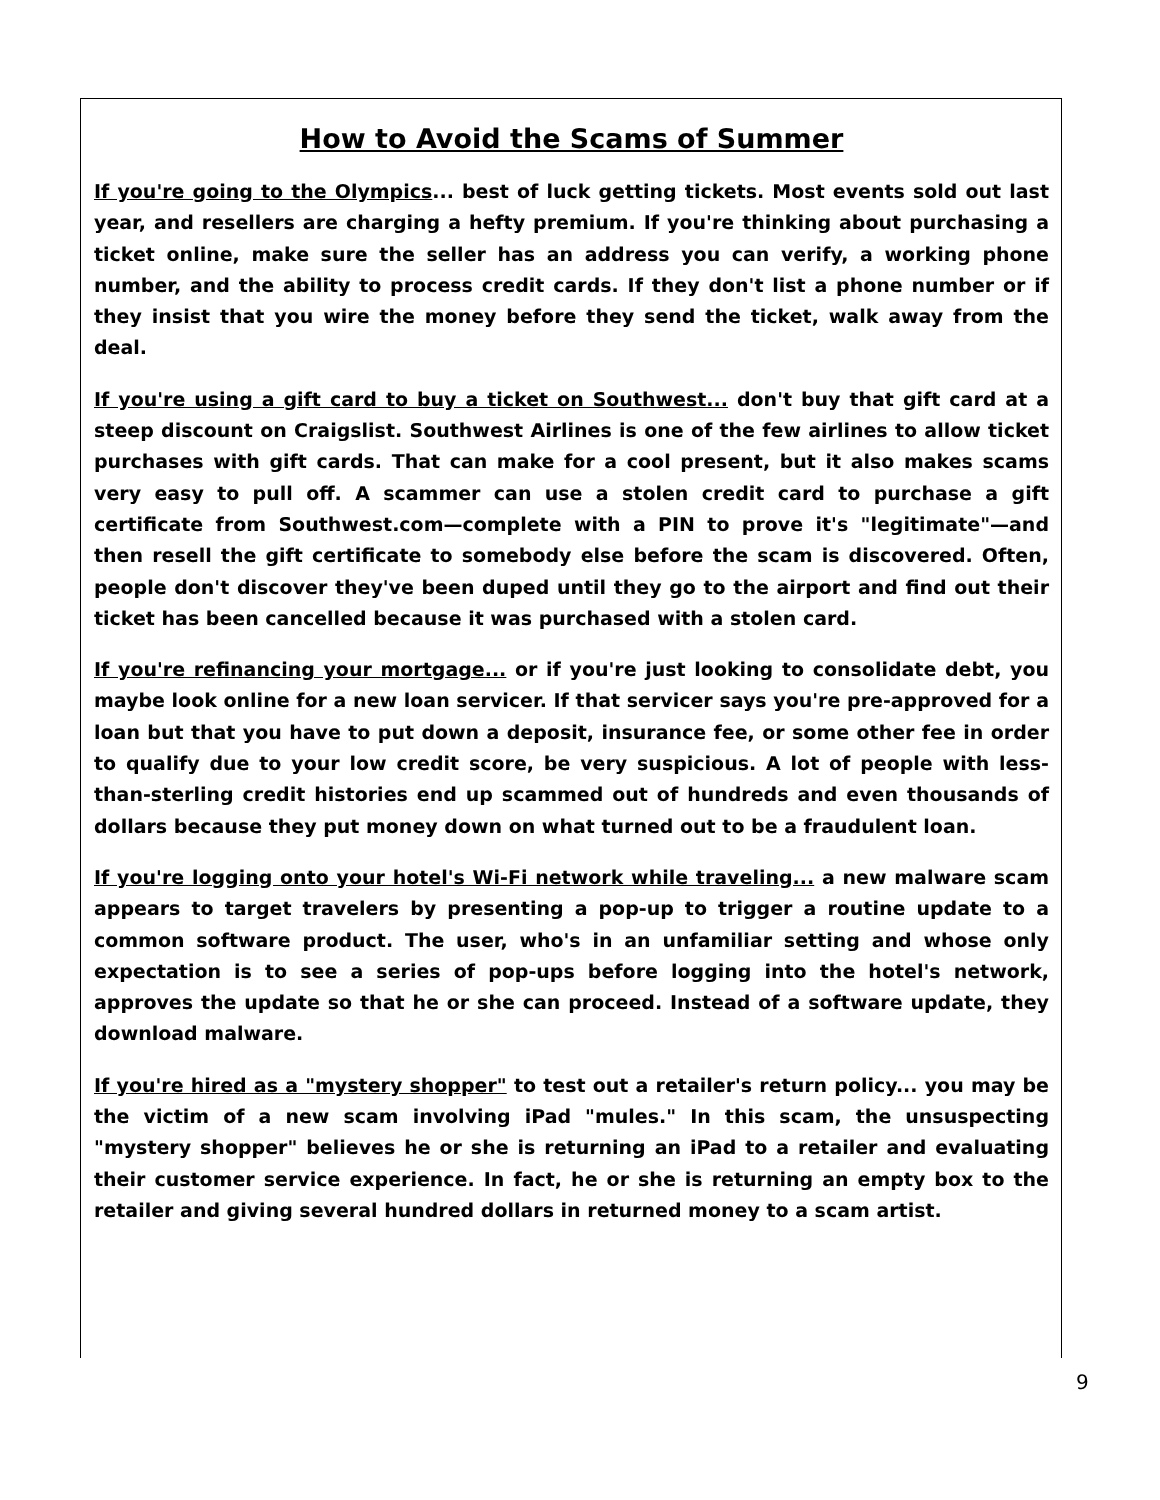How to Avoid the Scams of Summer
If you're going to the Olympics... best of luck getting tickets. Most events sold out last year, and resellers are charging a hefty premium. If you're thinking about purchasing a ticket online, make sure the seller has an address you can verify, a working phone number, and the ability to process credit cards. If they don't list a phone number or if they insist that you wire the money before they send the ticket, walk away from the deal.
If you're using a gift card to buy a ticket on Southwest... don't buy that gift card at a steep discount on Craigslist. Southwest Airlines is one of the few airlines to allow ticket purchases with gift cards. That can make for a cool present, but it also makes scams very easy to pull off. A scammer can use a stolen credit card to purchase a gift certificate from Southwest.com—complete with a PIN to prove it's "legitimate"—and then resell the gift certificate to somebody else before the scam is discovered. Often, people don't discover they've been duped until they go to the airport and find out their ticket has been cancelled because it was purchased with a stolen card.
If you're refinancing your mortgage... or if you're just looking to consolidate debt, you maybe look online for a new loan servicer. If that servicer says you're pre-approved for a loan but that you have to put down a deposit, insurance fee, or some other fee in order to qualify due to your low credit score, be very suspicious. A lot of people with less-than-sterling credit histories end up scammed out of hundreds and even thousands of dollars because they put money down on what turned out to be a fraudulent loan.
If you're logging onto your hotel's Wi-Fi network while traveling... a new malware scam appears to target travelers by presenting a pop-up to trigger a routine update to a common software product. The user, who's in an unfamiliar setting and whose only expectation is to see a series of pop-ups before logging into the hotel's network, approves the update so that he or she can proceed. Instead of a software update, they download malware.
If you're hired as a "mystery shopper" to test out a retailer's return policy... you may be the victim of a new scam involving iPad "mules." In this scam, the unsuspecting "mystery shopper" believes he or she is returning an iPad to a retailer and evaluating their customer service experience. In fact, he or she is returning an empty box to the retailer and giving several hundred dollars in returned money to a scam artist.
9